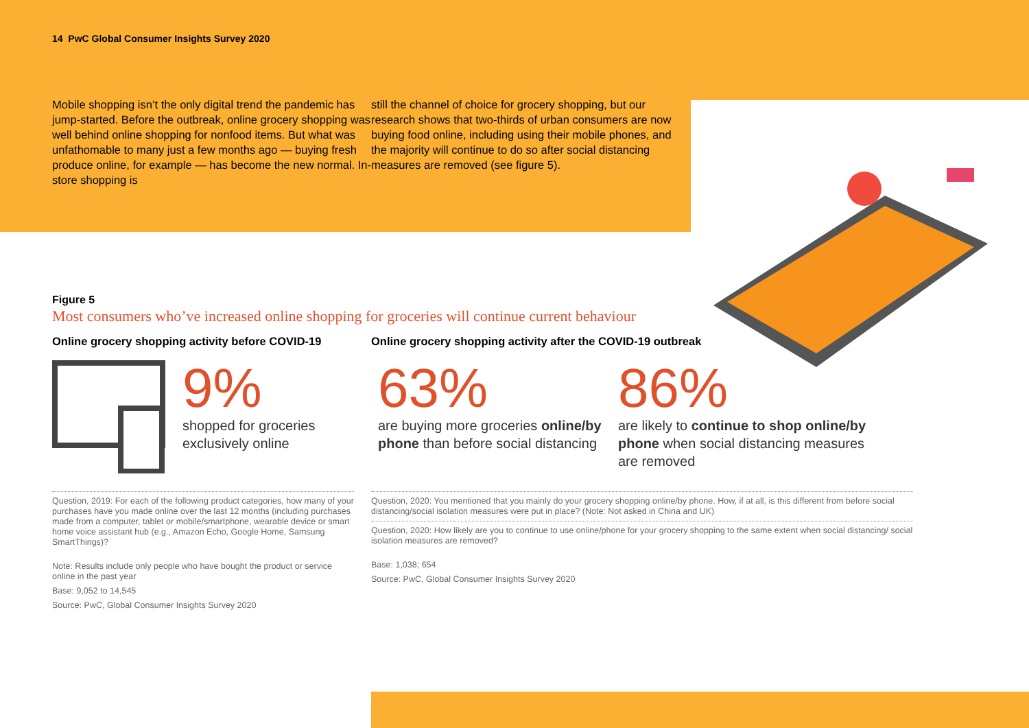14 PwC Global Consumer Insights Survey 2020
Mobile shopping isn’t the only digital trend the pandemic has jump-started. Before the outbreak, online grocery shopping was well behind online shopping for nonfood items. But what was unfathomable to many just a few months ago — buying fresh produce online, for example — has become the new normal. In-store shopping is
still the channel of choice for grocery shopping, but our research shows that two-thirds of urban consumers are now buying food online, including using their mobile phones, and the majority will continue to do so after social distancing measures are removed (see figure 5).
Figure 5
Most consumers who’ve increased online shopping for groceries will continue current behaviour
Online grocery shopping activity before COVID-19
Online grocery shopping activity after the COVID-19 outbreak
9%
shopped for groceries exclusively online
63%
are buying more groceries online/by phone than before social distancing
86%
are likely to continue to shop online/by phone when social distancing measures are removed
Question, 2019: For each of the following product categories, how many of your purchases have you made online over the last 12 months (including purchases made from a computer, tablet or mobile/smartphone, wearable device or smart home voice assistant hub (e.g., Amazon Echo, Google Home, Samsung SmartThings)?
Note: Results include only people who have bought the product or service online in the past year
Base: 9,052 to 14,545
Source: PwC, Global Consumer Insights Survey 2020
Question, 2020: You mentioned that you mainly do your grocery shopping online/by phone. How, if at all, is this different from before social distancing/social isolation measures were put in place? (Note: Not asked in China and UK)
Question, 2020: How likely are you to continue to use online/phone for your grocery shopping to the same extent when social distancing/ social isolation measures are removed?
Base: 1,038; 654
Source: PwC, Global Consumer Insights Survey 2020